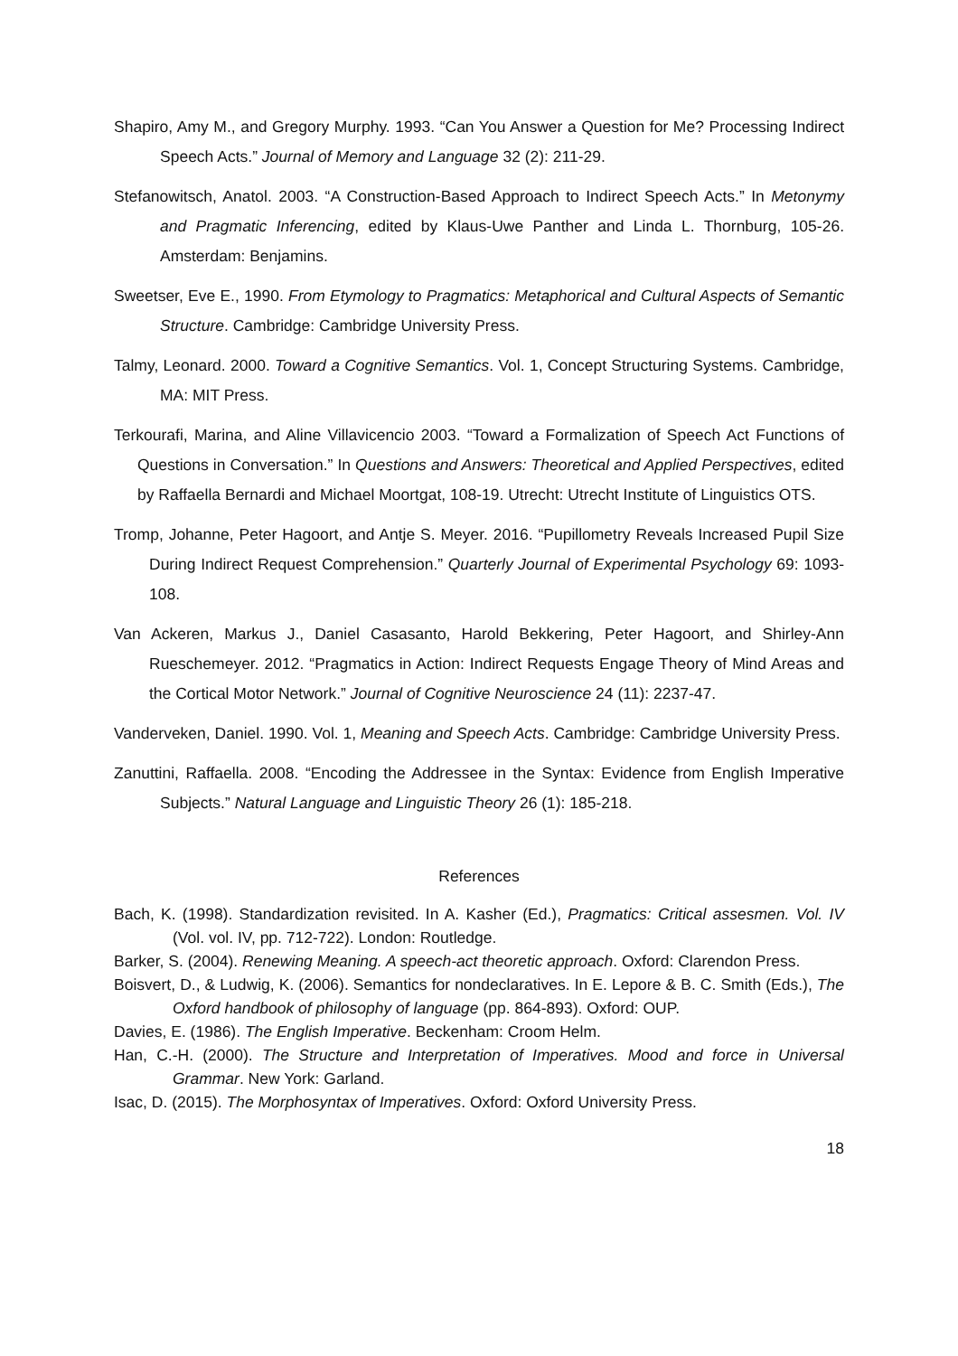Shapiro, Amy M., and Gregory Murphy. 1993. “Can You Answer a Question for Me? Processing Indirect Speech Acts.” Journal of Memory and Language 32 (2): 211-29.
Stefanowitsch, Anatol. 2003. “A Construction-Based Approach to Indirect Speech Acts.” In Metonymy and Pragmatic Inferencing, edited by Klaus-Uwe Panther and Linda L. Thornburg, 105-26. Amsterdam: Benjamins.
Sweetser, Eve E., 1990. From Etymology to Pragmatics: Metaphorical and Cultural Aspects of Semantic Structure. Cambridge: Cambridge University Press.
Talmy, Leonard. 2000. Toward a Cognitive Semantics. Vol. 1, Concept Structuring Systems. Cambridge, MA: MIT Press.
Terkourafi, Marina, and Aline Villavicencio 2003. “Toward a Formalization of Speech Act Functions of Questions in Conversation.” In Questions and Answers: Theoretical and Applied Perspectives, edited by Raffaella Bernardi and Michael Moortgat, 108-19. Utrecht: Utrecht Institute of Linguistics OTS.
Tromp, Johanne, Peter Hagoort, and Antje S. Meyer. 2016. “Pupillometry Reveals Increased Pupil Size During Indirect Request Comprehension.” Quarterly Journal of Experimental Psychology 69: 1093-108.
Van Ackeren, Markus J., Daniel Casasanto, Harold Bekkering, Peter Hagoort, and Shirley-Ann Rueschemeyer. 2012. “Pragmatics in Action: Indirect Requests Engage Theory of Mind Areas and the Cortical Motor Network.” Journal of Cognitive Neuroscience 24 (11): 2237-47.
Vanderveken, Daniel. 1990. Vol. 1, Meaning and Speech Acts. Cambridge: Cambridge University Press.
Zanuttini, Raffaella. 2008. “Encoding the Addressee in the Syntax: Evidence from English Imperative Subjects.” Natural Language and Linguistic Theory 26 (1): 185-218.
References
Bach, K. (1998). Standardization revisited. In A. Kasher (Ed.), Pragmatics: Critical assesmen. Vol. IV (Vol. vol. IV, pp. 712-722). London: Routledge.
Barker, S. (2004). Renewing Meaning. A speech-act theoretic approach. Oxford: Clarendon Press.
Boisvert, D., & Ludwig, K. (2006). Semantics for nondeclaratives. In E. Lepore & B. C. Smith (Eds.), The Oxford handbook of philosophy of language (pp. 864-893). Oxford: OUP.
Davies, E. (1986). The English Imperative. Beckenham: Croom Helm.
Han, C.-H. (2000). The Structure and Interpretation of Imperatives. Mood and force in Universal Grammar. New York: Garland.
Isac, D. (2015). The Morphosyntax of Imperatives. Oxford: Oxford University Press.
18